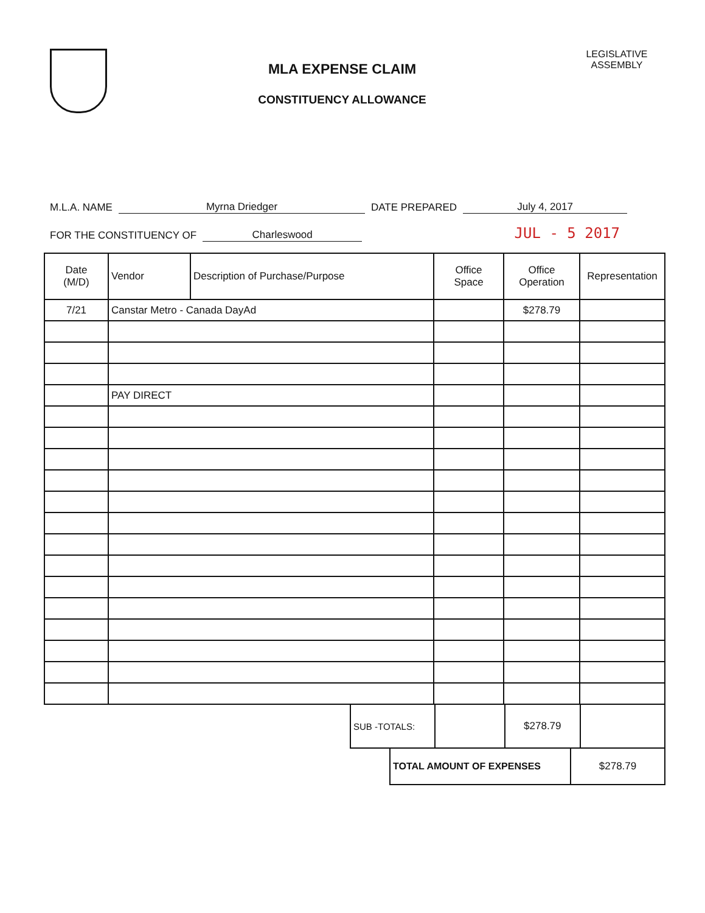MLA EXPENSE CLAIM
CONSTITUENCY ALLOWANCE
LEGISLATIVE
ASSEMBLY
M.L.A. NAME Myrna Driedger DATE PREPARED July 4, 2017
FOR THE CONSTITUENCY OF Charleswood JUL - 5 2017
| Date (M/D) | Vendor | Description of Purchase/Purpose | Office Space | Office Operation | Representation |
| --- | --- | --- | --- | --- | --- |
| 7/21 | Canstar Metro - Canada DayAd | | | $278.79 | |
| | PAY DIRECT | | | | |
| SUB -TOTALS: | | $278.79 | |
| TOTAL AMOUNT OF EXPENSES | $278.79 |